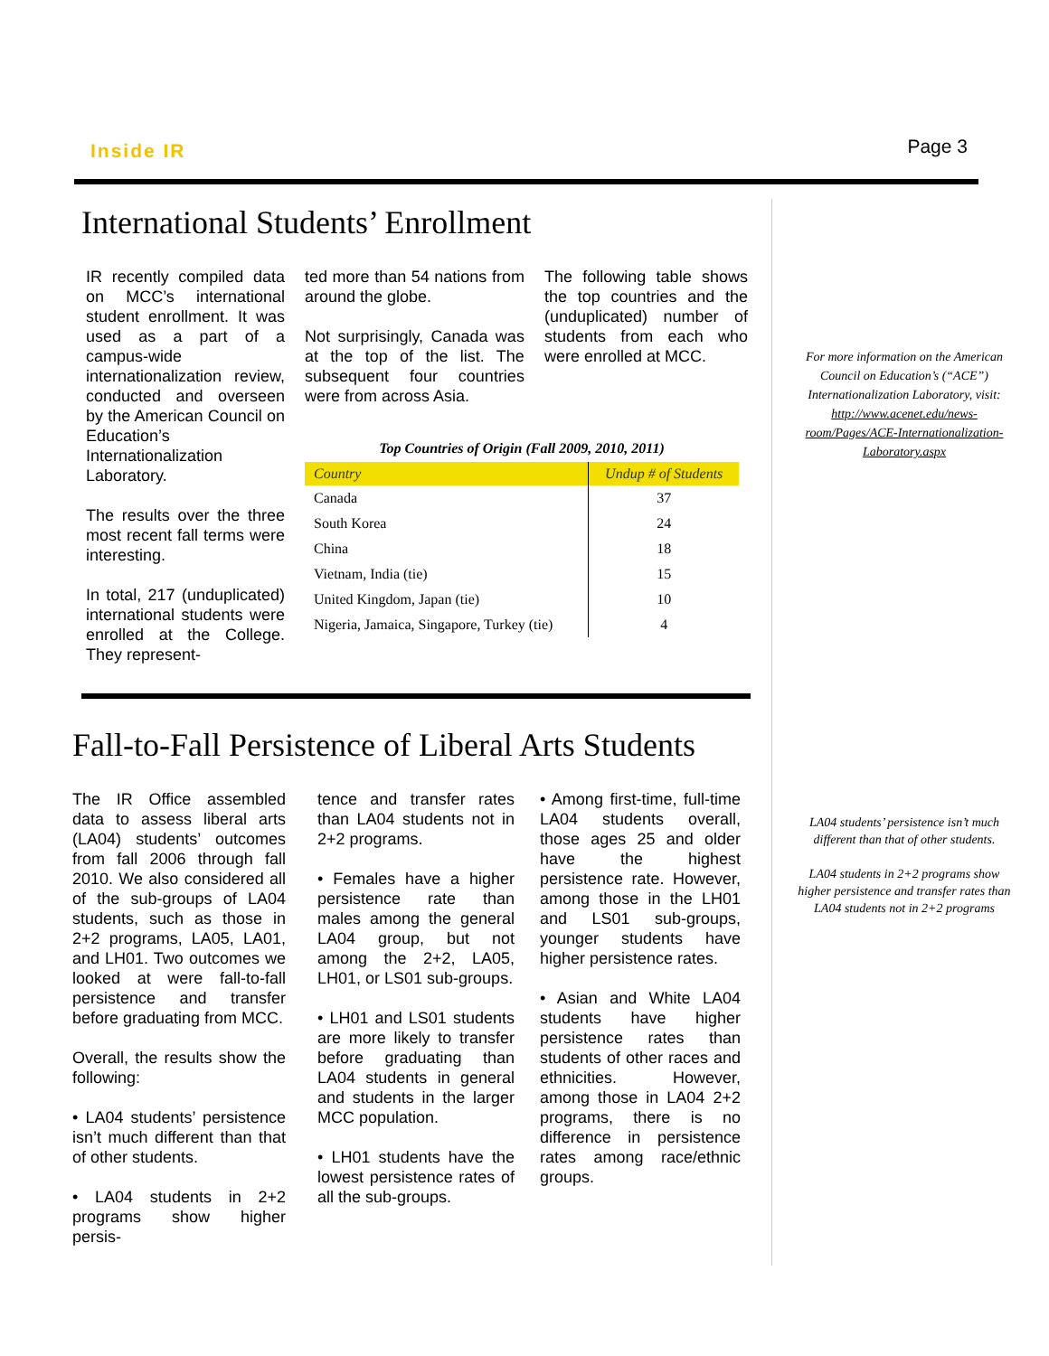Inside IR Page 3
International Students’ Enrollment
IR recently compiled data on MCC’s international student enrollment. It was used as a part of a campus-wide internationalization review, conducted and overseen by the American Council on Education’s Internationalization Laboratory.
The results over the three most recent fall terms were interesting.
In total, 217 (unduplicated) international students were enrolled at the College. They represent-
ted more than 54 nations from around the globe.
Not surprisingly, Canada was at the top of the list. The subsequent four countries were from across Asia.
The following table shows the top countries and the (unduplicated) number of students from each who were enrolled at MCC.
Top Countries of Origin (Fall 2009, 2010, 2011)
| Country | Undup # of Students |
| --- | --- |
| Canada | 37 |
| South Korea | 24 |
| China | 18 |
| Vietnam, India (tie) | 15 |
| United Kingdom, Japan (tie) | 10 |
| Nigeria, Jamaica, Singapore, Turkey (tie) | 4 |
Fall-to-Fall Persistence of Liberal Arts Students
The IR Office assembled data to assess liberal arts (LA04) students’ outcomes from fall 2006 through fall 2010. We also considered all of the sub-groups of LA04 students, such as those in 2+2 programs, LA05, LA01, and LH01. Two outcomes we looked at were fall-to-fall persistence and transfer before graduating from MCC.
Overall, the results show the following:
• LA04 students’ persistence isn’t much different than that of other students.
• LA04 students in 2+2 programs show higher persis-
tence and transfer rates than LA04 students not in 2+2 programs.
• Females have a higher persistence rate than males among the general LA04 group, but not among the 2+2, LA05, LH01, or LS01 sub-groups.
• LH01 and LS01 students are more likely to transfer before graduating than LA04 students in general and students in the larger MCC population.
• LH01 students have the lowest persistence rates of all the sub-groups.
• Among first-time, full-time LA04 students overall, those ages 25 and older have the highest persistence rate. However, among those in the LH01 and LS01 sub-groups, younger students have higher persistence rates.
• Asian and White LA04 students have higher persistence rates than students of other races and ethnicities. However, among those in LA04 2+2 programs, there is no difference in persistence rates among race/ethnic groups.
For more information on the American Council on Education’s (“ACE”) Internationalization Laboratory, visit: http://www.acenet.edu/news-room/Pages/ACE-Internationalization-Laboratory.aspx
LA04 students’ persistence isn’t much different than that of other students.
LA04 students in 2+2 programs show higher persistence and transfer rates than LA04 students not in 2+2 programs